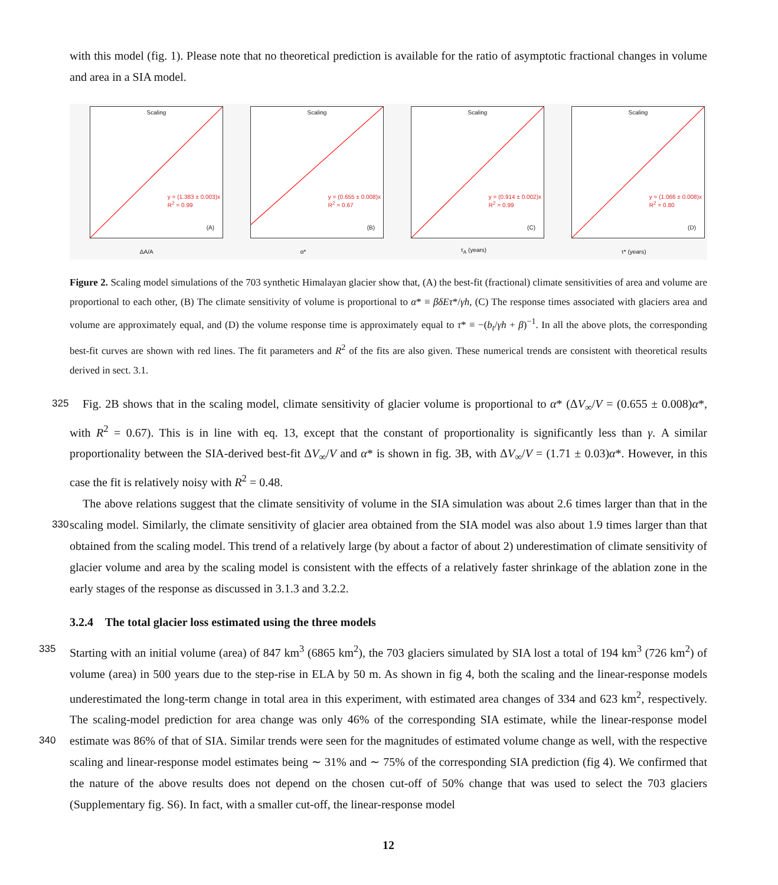with this model (fig. 1). Please note that no theoretical prediction is available for the ratio of asymptotic fractional changes in volume and area in a SIA model.
Scaling
y = (1.383 ± 0.003)x
R<sup>2</sup> = 0.99
(A)
ΔA/A
Scaling
y = (0.655 ± 0.008)x
R<sup>2</sup> = 0.67
(B)
α*
Scaling
y = (0.914 ± 0.002)x
R<sup>2</sup> = 0.99
(C)
τ<sub>A</sub> (years)
Scaling
y = (1.066 ± 0.008)x
R<sup>2</sup> = 0.80
(D)
τ* (years)
Figure 2. Scaling model simulations of the 703 synthetic Himalayan glacier show that, (A) the best-fit (fractional) climate sensitivities of area and volume are proportional to each other, (B) The climate sensitivity of volume is proportional to α* ≡ βδEτ*/γh, (C) The response times associated with glaciers area and volume are approximately equal, and (D) the volume response time is approximately equal to τ* ≡ −(b<sub>t</sub>/γh + β)<sup>−1</sup>. In all the above plots, the corresponding best-fit curves are shown with red lines. The fit parameters and R<sup>2</sup> of the fits are also given. These numerical trends are consistent with theoretical results derived in sect. 3.1.
325 Fig. 2B shows that in the scaling model, climate sensitivity of glacier volume is proportional to α* (ΔV<sub>∞</sub>/V = (0.655 ± 0.008)α*, with R<sup>2</sup> = 0.67). This is in line with eq. 13, except that the constant of proportionality is significantly less than γ. A similar proportionality between the SIA-derived best-fit ΔV<sub>∞</sub>/V and α* is shown in fig. 3B, with ΔV<sub>∞</sub>/V = (1.71 ± 0.03)α*. However, in this case the fit is relatively noisy with R<sup>2</sup> = 0.48.
The above relations suggest that the climate sensitivity of volume in the SIA simulation was about 2.6 times larger than that 330 in the scaling model. Similarly, the climate sensitivity of glacier area obtained from the SIA model was also about 1.9 times larger than that obtained from the scaling model. This trend of a relatively large (by about a factor of about 2) underestimation of climate sensitivity of glacier volume and area by the scaling model is consistent with the effects of a relatively faster shrinkage of the ablation zone in the early stages of the response as discussed in 3.1.3 and 3.2.2.
3.2.4 The total glacier loss estimated using the three models
335 Starting with an initial volume (area) of 847 km<sup>3</sup> (6865 km<sup>2</sup>), the 703 glaciers simulated by SIA lost a total of 194 km<sup>3</sup> (726 km<sup>2</sup>) of volume (area) in 500 years due to the step-rise in ELA by 50 m. As shown in fig 4, both the scaling and the linear-response models underestimated the long-term change in total area in this experiment, with estimated area changes of 334 and 623 km<sup>2</sup>, respectively. The scaling-model prediction for area change was only 46% of the corresponding SIA estimate, while the linear-response model estimate was 86% of that of SIA. Similar trends were seen for the magnitudes of estimated volume 340 change as well, with the respective scaling and linear-response model estimates being ∼ 31% and ∼ 75% of the corresponding SIA prediction (fig 4). We confirmed that the nature of the above results does not depend on the chosen cut-off of 50% change that was used to select the 703 glaciers (Supplementary fig. S6). In fact, with a smaller cut-off, the linear-response model
12